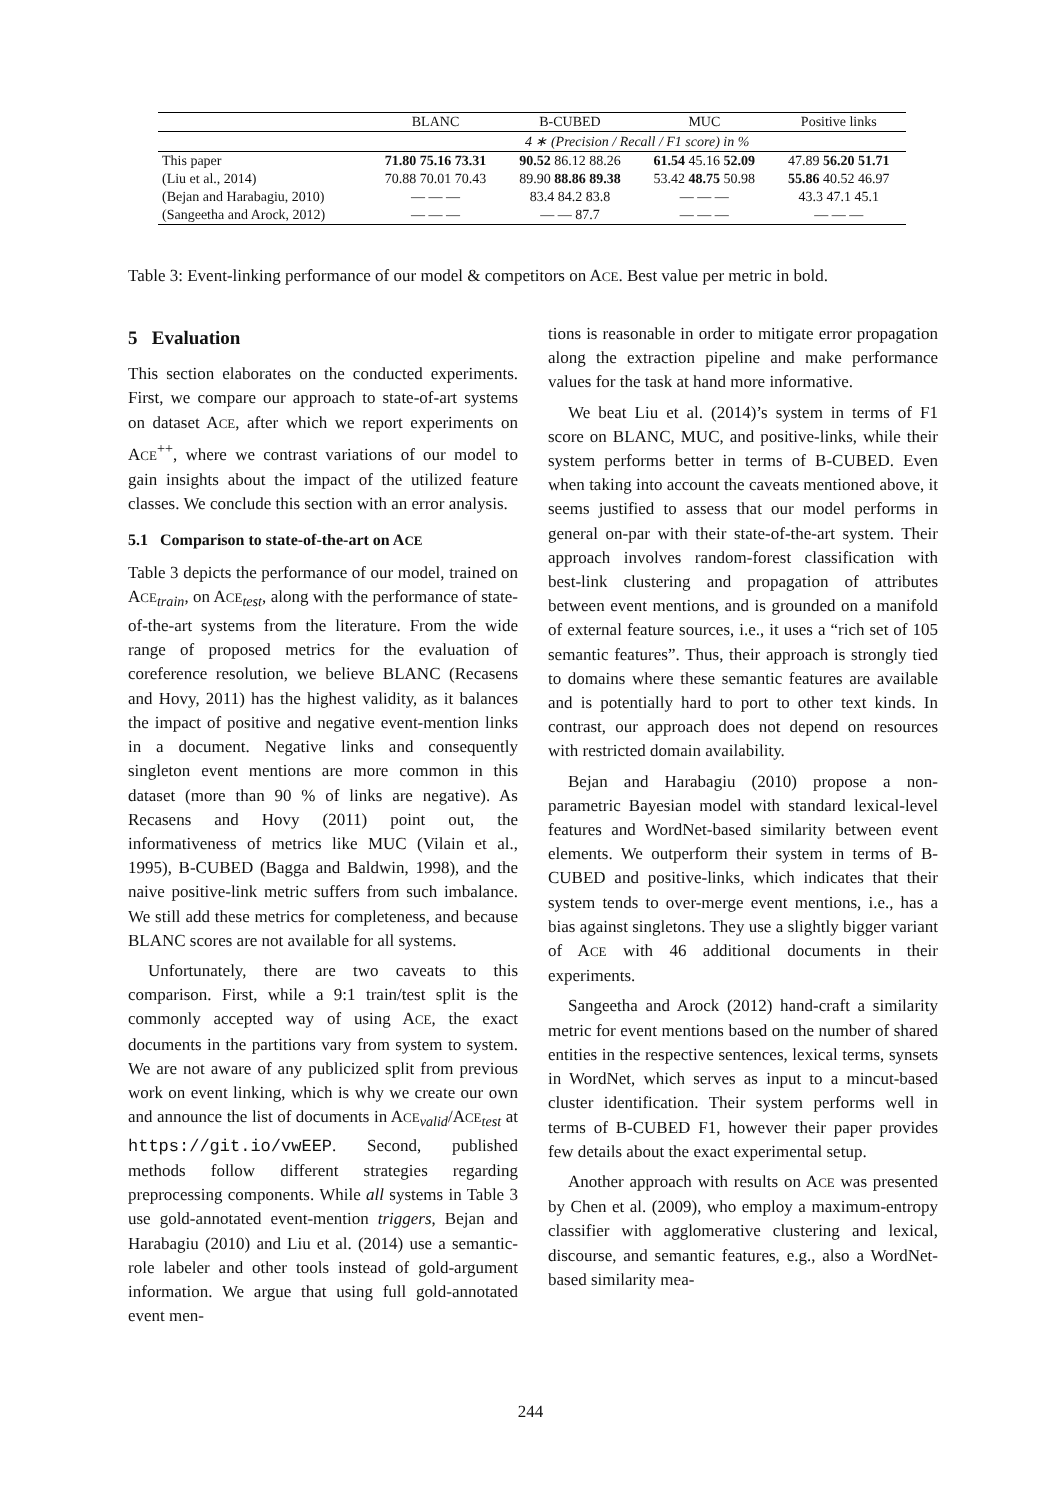| | BLANC | B-CUBED | MUC | Positive links |
| --- | --- | --- | --- | --- |
| | 4 ∗ (Precision / Recall / F1 score) in % | | | |
| This paper | 71.80 75.16 73.31 | 90.52 86.12 88.26 | 61.54 45.16 52.09 | 47.89 56.20 51.71 |
| (Liu et al., 2014) | 70.88 70.01 70.43 | 89.90 88.86 89.38 | 53.42 48.75 50.98 | 55.86 40.52 46.97 |
| (Bejan and Harabagiu, 2010) | — — — | 83.4 84.2 83.8 | — — — | 43.3 47.1 45.1 |
| (Sangeetha and Arock, 2012) | — — — | — — 87.7 | — — — | — — — |
Table 3: Event-linking performance of our model & competitors on ACE. Best value per metric in bold.
5 Evaluation
This section elaborates on the conducted experiments. First, we compare our approach to state-of-art systems on dataset ACE, after which we report experiments on ACE<sup>++</sup>, where we contrast variations of our model to gain insights about the impact of the utilized feature classes. We conclude this section with an error analysis.
5.1 Comparison to state-of-the-art on ACE
Table 3 depicts the performance of our model, trained on ACE<sub>train</sub>, on ACE<sub>test</sub>, along with the performance of state-of-the-art systems from the literature. From the wide range of proposed metrics for the evaluation of coreference resolution, we believe BLANC (Recasens and Hovy, 2011) has the highest validity, as it balances the impact of positive and negative event-mention links in a document. Negative links and consequently singleton event mentions are more common in this dataset (more than 90 % of links are negative). As Recasens and Hovy (2011) point out, the informativeness of metrics like MUC (Vilain et al., 1995), B-CUBED (Bagga and Baldwin, 1998), and the naive positive-link metric suffers from such imbalance. We still add these metrics for completeness, and because BLANC scores are not available for all systems.
Unfortunately, there are two caveats to this comparison. First, while a 9:1 train/test split is the commonly accepted way of using ACE, the exact documents in the partitions vary from system to system. We are not aware of any publicized split from previous work on event linking, which is why we create our own and announce the list of documents in ACE<sub>valid</sub>/ACE<sub>test</sub> at https://git.io/vwEEP. Second, published methods follow different strategies regarding preprocessing components. While all systems in Table 3 use gold-annotated event-mention triggers, Bejan and Harabagiu (2010) and Liu et al. (2014) use a semantic-role labeler and other tools instead of gold-argument information. We argue that using full gold-annotated event men-
tions is reasonable in order to mitigate error propagation along the extraction pipeline and make performance values for the task at hand more informative.
We beat Liu et al. (2014)’s system in terms of F1 score on BLANC, MUC, and positive-links, while their system performs better in terms of B-CUBED. Even when taking into account the caveats mentioned above, it seems justified to assess that our model performs in general on-par with their state-of-the-art system. Their approach involves random-forest classification with best-link clustering and propagation of attributes between event mentions, and is grounded on a manifold of external feature sources, i.e., it uses a “rich set of 105 semantic features”. Thus, their approach is strongly tied to domains where these semantic features are available and is potentially hard to port to other text kinds. In contrast, our approach does not depend on resources with restricted domain availability.
Bejan and Harabagiu (2010) propose a non-parametric Bayesian model with standard lexical-level features and WordNet-based similarity between event elements. We outperform their system in terms of B-CUBED and positive-links, which indicates that their system tends to over-merge event mentions, i.e., has a bias against singletons. They use a slightly bigger variant of ACE with 46 additional documents in their experiments.
Sangeetha and Arock (2012) hand-craft a similarity metric for event mentions based on the number of shared entities in the respective sentences, lexical terms, synsets in WordNet, which serves as input to a mincut-based cluster identification. Their system performs well in terms of B-CUBED F1, however their paper provides few details about the exact experimental setup.
Another approach with results on ACE was presented by Chen et al. (2009), who employ a maximum-entropy classifier with agglomerative clustering and lexical, discourse, and semantic features, e.g., also a WordNet-based similarity mea-
244